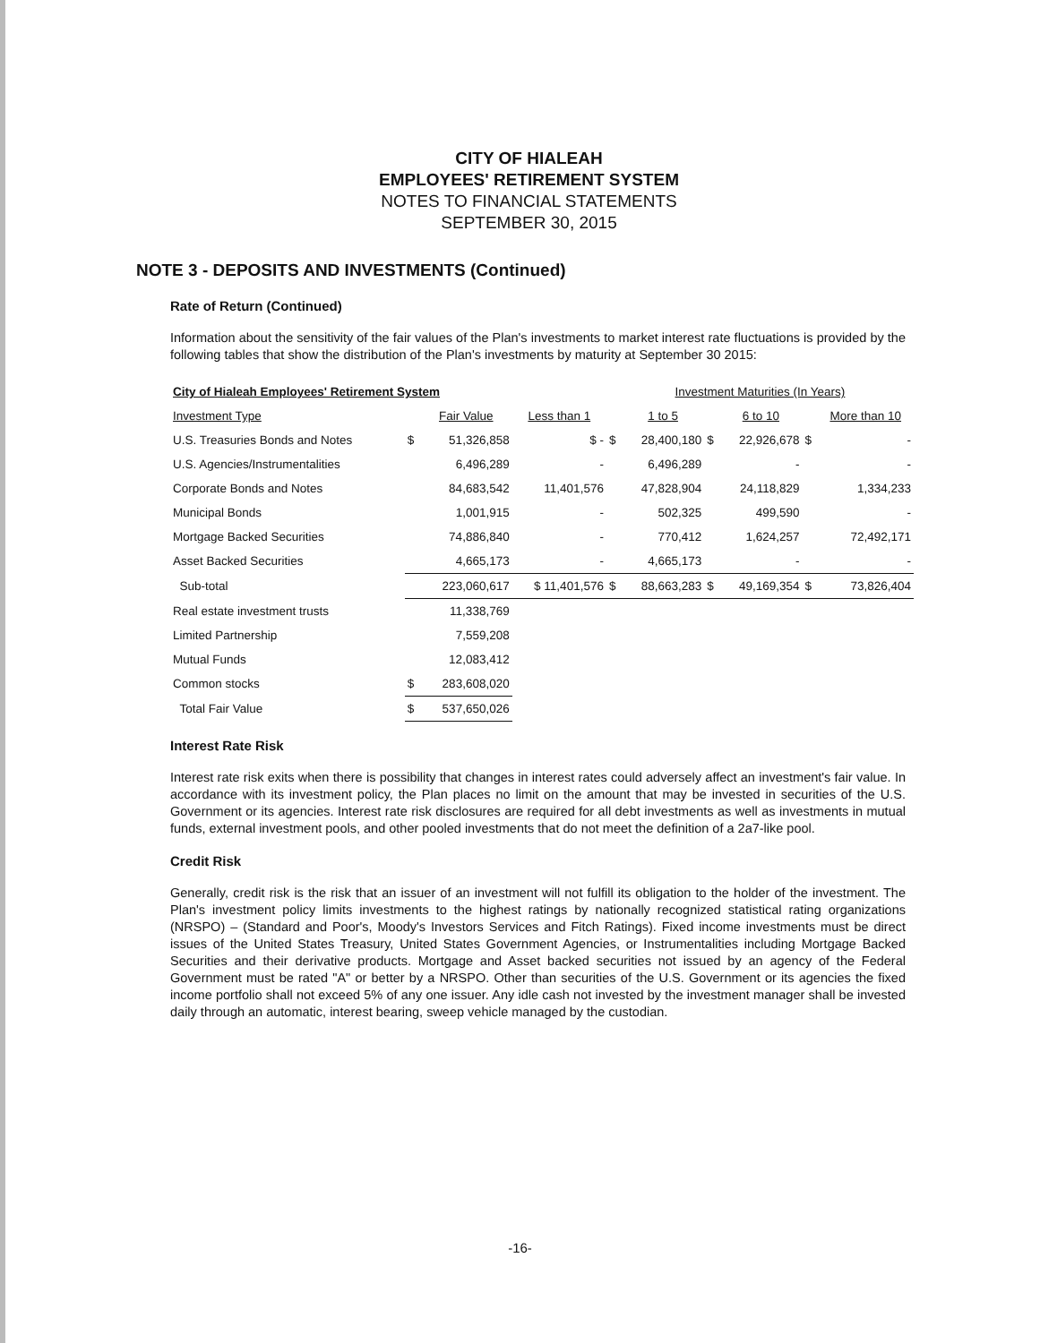CITY OF HIALEAH
EMPLOYEES' RETIREMENT SYSTEM
NOTES TO FINANCIAL STATEMENTS
SEPTEMBER 30, 2015
NOTE 3 - DEPOSITS AND INVESTMENTS (Continued)
Rate of Return (Continued)
Information about the sensitivity of the fair values of the Plan's investments to market interest rate fluctuations is provided by the following tables that show the distribution of the Plan's investments by maturity at September 30 2015:
| City of Hialeah Employees' Retirement System | | | | Investment Maturities (In Years) | | | | | |
| --- | --- | --- | --- | --- | --- | --- | --- | --- | --- |
| Investment Type | | Fair Value | Less than 1 | | 1 to 5 | | 6 to 10 | | More than 10 |
| U.S. Treasuries Bonds and Notes | $ | 51,326,858 | $ - | $ | 28,400,180 | $ | 22,926,678 | $ | - |
| U.S. Agencies/Instrumentalities | | 6,496,289 | - | | 6,496,289 | | - | | - |
| Corporate Bonds and Notes | | 84,683,542 | 11,401,576 | | 47,828,904 | | 24,118,829 | | 1,334,233 |
| Municipal Bonds | | 1,001,915 | - | | 502,325 | | 499,590 | | - |
| Mortgage Backed Securities | | 74,886,840 | - | | 770,412 | | 1,624,257 | | 72,492,171 |
| Asset Backed Securities | | 4,665,173 | - | | 4,665,173 | | - | | - |
| Sub-total | | 223,060,617 | $ 11,401,576 | $ | 88,663,283 | $ | 49,169,354 | $ | 73,826,404 |
| Real estate investment trusts | | 11,338,769 | | | | | | | |
| Limited Partnership | | 7,559,208 | | | | | | | |
| Mutual Funds | | 12,083,412 | | | | | | | |
| Common stocks | $ | 283,608,020 | | | | | | | |
| Total Fair Value | $ | 537,650,026 | | | | | | | |
Interest Rate Risk
Interest rate risk exits when there is possibility that changes in interest rates could adversely affect an investment's fair value. In accordance with its investment policy, the Plan places no limit on the amount that may be invested in securities of the U.S. Government or its agencies. Interest rate risk disclosures are required for all debt investments as well as investments in mutual funds, external investment pools, and other pooled investments that do not meet the definition of a 2a7-like pool.
Credit Risk
Generally, credit risk is the risk that an issuer of an investment will not fulfill its obligation to the holder of the investment. The Plan's investment policy limits investments to the highest ratings by nationally recognized statistical rating organizations (NRSPO) – (Standard and Poor's, Moody's Investors Services and Fitch Ratings). Fixed income investments must be direct issues of the United States Treasury, United States Government Agencies, or Instrumentalities including Mortgage Backed Securities and their derivative products. Mortgage and Asset backed securities not issued by an agency of the Federal Government must be rated "A" or better by a NRSPO. Other than securities of the U.S. Government or its agencies the fixed income portfolio shall not exceed 5% of any one issuer. Any idle cash not invested by the investment manager shall be invested daily through an automatic, interest bearing, sweep vehicle managed by the custodian.
-16-